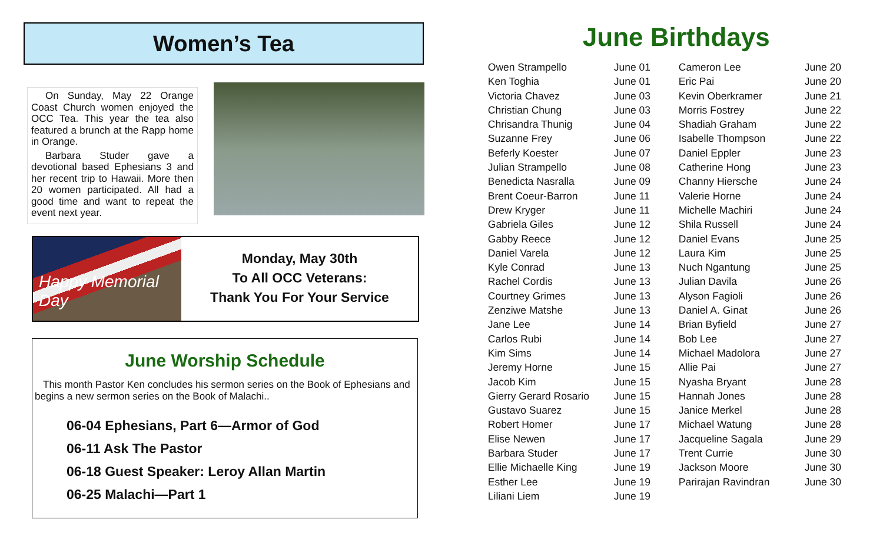Women’s Tea
On Sunday, May 22 Orange Coast Church women enjoyed the OCC Tea. This year the tea also featured a brunch at the Rapp home in Orange.
Barbara Studer gave a devotional based Ephesians 3 and her recent trip to Hawaii. More then 20 women participated. All had a good time and want to repeat the event next year.
Happy Memorial Day
Monday, May 30th
To All OCC Veterans:
Thank You For Your Service
June Worship Schedule
This month Pastor Ken concludes his sermon series on the Book of Ephesians and begins a new sermon series on the Book of Malachi..
06-04 Ephesians, Part 6—Armor of God
06-11 Ask The Pastor
06-18 Guest Speaker: Leroy Allan Martin
06-25 Malachi—Part 1
June Birthdays
| Owen Strampello | June 01 | Cameron Lee | June 20 |
| Ken Toghia | June 01 | Eric Pai | June 20 |
| Victoria Chavez | June 03 | Kevin Oberkramer | June 21 |
| Christian Chung | June 03 | Morris Fostrey | June 22 |
| Chrisandra Thunig | June 04 | Shadiah Graham | June 22 |
| Suzanne Frey | June 06 | Isabelle Thompson | June 22 |
| Beferly Koester | June 07 | Daniel Eppler | June 23 |
| Julian Strampello | June 08 | Catherine Hong | June 23 |
| Benedicta Nasralla | June 09 | Channy Hiersche | June 24 |
| Brent Coeur-Barron | June 11 | Valerie Horne | June 24 |
| Drew Kryger | June 11 | Michelle Machiri | June 24 |
| Gabriela Giles | June 12 | Shila Russell | June 24 |
| Gabby Reece | June 12 | Daniel Evans | June 25 |
| Daniel Varela | June 12 | Laura Kim | June 25 |
| Kyle Conrad | June 13 | Nuch Ngantung | June 25 |
| Rachel Cordis | June 13 | Julian Davila | June 26 |
| Courtney Grimes | June 13 | Alyson Fagioli | June 26 |
| Zenziwe Matshe | June 13 | Daniel A. Ginat | June 26 |
| Jane Lee | June 14 | Brian Byfield | June 27 |
| Carlos Rubi | June 14 | Bob Lee | June 27 |
| Kim Sims | June 14 | Michael Madolora | June 27 |
| Jeremy Horne | June 15 | Allie Pai | June 27 |
| Jacob Kim | June 15 | Nyasha Bryant | June 28 |
| Gierry Gerard Rosario | June 15 | Hannah Jones | June 28 |
| Gustavo Suarez | June 15 | Janice Merkel | June 28 |
| Robert Homer | June 17 | Michael Watung | June 28 |
| Elise Newen | June 17 | Jacqueline Sagala | June 29 |
| Barbara Studer | June 17 | Trent Currie | June 30 |
| Ellie Michaelle King | June 19 | Jackson Moore | June 30 |
| Esther Lee | June 19 | Parirajan Ravindran | June 30 |
| Liliani Liem | June 19 | | |